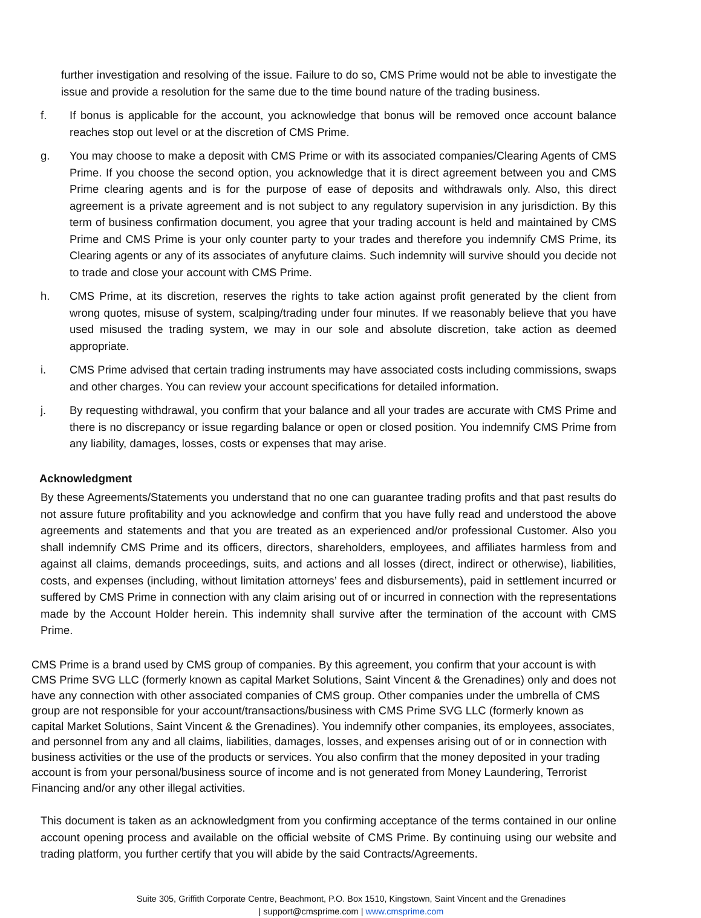further investigation and resolving of the issue. Failure to do so, CMS Prime would not be able to investigate the issue and provide a resolution for the same due to the time bound nature of the trading business.
f. If bonus is applicable for the account, you acknowledge that bonus will be removed once account balance reaches stop out level or at the discretion of CMS Prime.
g. You may choose to make a deposit with CMS Prime or with its associated companies/Clearing Agents of CMS Prime. If you choose the second option, you acknowledge that it is direct agreement between you and CMS Prime clearing agents and is for the purpose of ease of deposits and withdrawals only. Also, this direct agreement is a private agreement and is not subject to any regulatory supervision in any jurisdiction. By this term of business confirmation document, you agree that your trading account is held and maintained by CMS Prime and CMS Prime is your only counter party to your trades and therefore you indemnify CMS Prime, its Clearing agents or any of its associates of anyfuture claims. Such indemnity will survive should you decide not to trade and close your account with CMS Prime.
h. CMS Prime, at its discretion, reserves the rights to take action against profit generated by the client from wrong quotes, misuse of system, scalping/trading under four minutes. If we reasonably believe that you have used misused the trading system, we may in our sole and absolute discretion, take action as deemed appropriate.
i. CMS Prime advised that certain trading instruments may have associated costs including commissions, swaps and other charges. You can review your account specifications for detailed information.
j. By requesting withdrawal, you confirm that your balance and all your trades are accurate with CMS Prime and there is no discrepancy or issue regarding balance or open or closed position. You indemnify CMS Prime from any liability, damages, losses, costs or expenses that may arise.
Acknowledgment
By these Agreements/Statements you understand that no one can guarantee trading profits and that past results do not assure future profitability and you acknowledge and confirm that you have fully read and understood the above agreements and statements and that you are treated as an experienced and/or professional Customer. Also you shall indemnify CMS Prime and its officers, directors, shareholders, employees, and affiliates harmless from and against all claims, demands proceedings, suits, and actions and all losses (direct, indirect or otherwise), liabilities, costs, and expenses (including, without limitation attorneys’ fees and disbursements), paid in settlement incurred or suffered by CMS Prime in connection with any claim arising out of or incurred in connection with the representations made by the Account Holder herein. This indemnity shall survive after the termination of the account with CMS Prime.
CMS Prime is a brand used by CMS group of companies. By this agreement, you confirm that your account is with CMS Prime SVG LLC (formerly known as capital Market Solutions, Saint Vincent & the Grenadines) only and does not have any connection with other associated companies of CMS group. Other companies under the umbrella of CMS group are not responsible for your account/transactions/business with CMS Prime SVG LLC (formerly known as capital Market Solutions, Saint Vincent & the Grenadines). You indemnify other companies, its employees, associates, and personnel from any and all claims, liabilities, damages, losses, and expenses arising out of or in connection with business activities or the use of the products or services. You also confirm that the money deposited in your trading account is from your personal/business source of income and is not generated from Money Laundering, Terrorist Financing and/or any other illegal activities.
This document is taken as an acknowledgment from you confirming acceptance of the terms contained in our online account opening process and available on the official website of CMS Prime. By continuing using our website and trading platform, you further certify that you will abide by the said Contracts/Agreements.
Suite 305, Griffith Corporate Centre, Beachmont, P.O. Box 1510, Kingstown, Saint Vincent and the Grenadines
| support@cmsprime.com | www.cmsprime.com